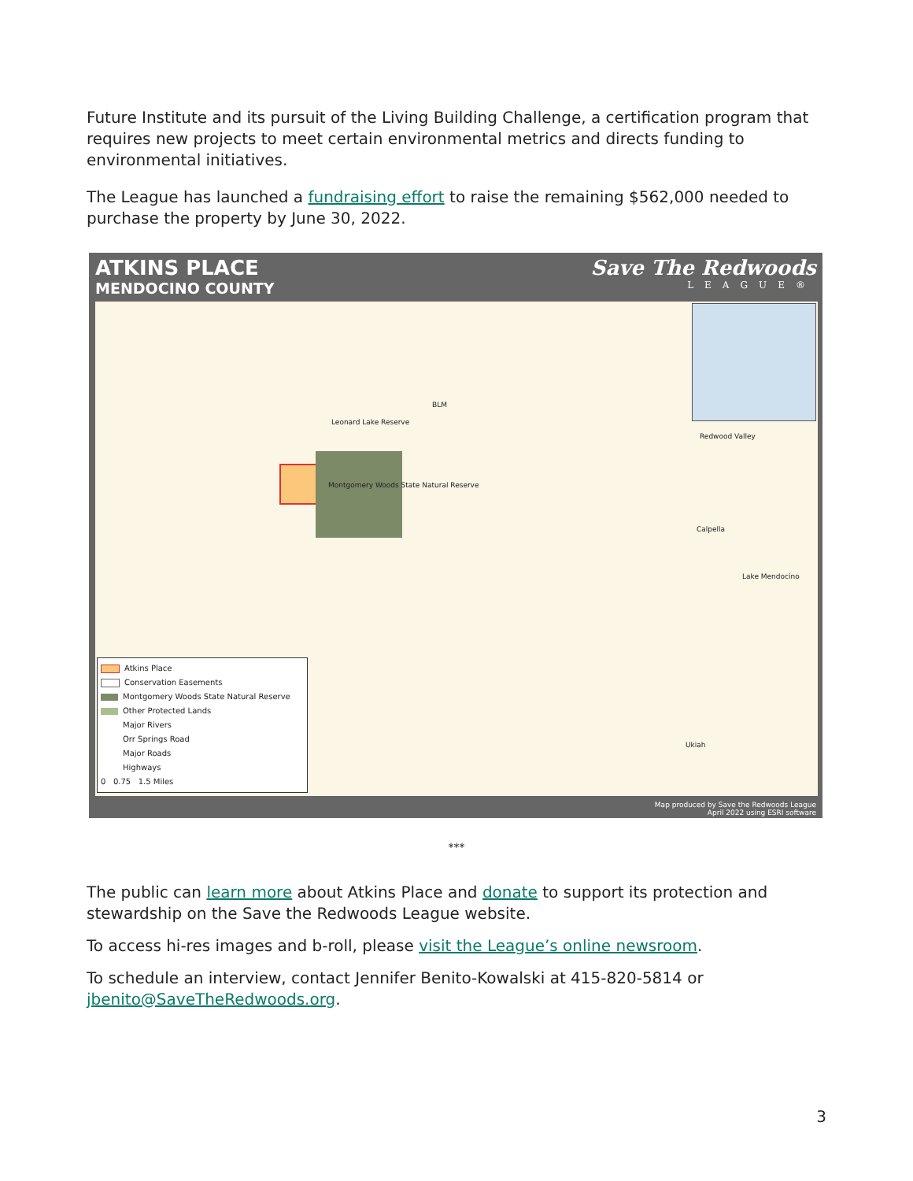Future Institute and its pursuit of the Living Building Challenge, a certification program that requires new projects to meet certain environmental metrics and directs funding to environmental initiatives.
The League has launched a fundraising effort to raise the remaining $562,000 needed to purchase the property by June 30, 2022.
ATKINS PLACE
MENDOCINO COUNTY
Save The Redwoods
LEAGUE®
Leonard Lake Reserve
BLM
Montgomery Woods State Natural Reserve
Redwood Valley
Calpella
Lake Mendocino
Ukiah
Atkins Place
Conservation Easements
Montgomery Woods State Natural Reserve
Other Protected Lands
Major Rivers
Orr Springs Road
Major Roads
Highways
0 0.75 1.5 Miles
Map produced by Save the Redwoods League
April 2022 using ESRI software
***
The public can learn more about Atkins Place and donate to support its protection and stewardship on the Save the Redwoods League website.
To access hi-res images and b-roll, please visit the League’s online newsroom.
To schedule an interview, contact Jennifer Benito-Kowalski at 415-820-5814 or jbenito@SaveTheRedwoods.org.
3